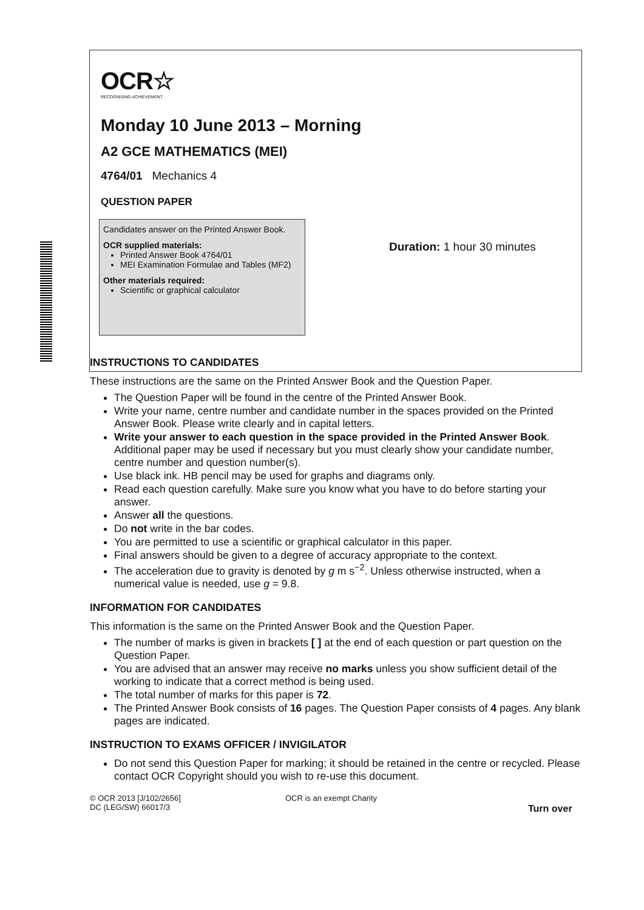OCR☆
RECOGNISING ACHIEVEMENT
Monday 10 June 2013 – Morning
A2 GCE MATHEMATICS (MEI)
4764/01 Mechanics 4
QUESTION PAPER
Candidates answer on the Printed Answer Book.
OCR supplied materials:
Printed Answer Book 4764/01
MEI Examination Formulae and Tables (MF2)
Other materials required:
Scientific or graphical calculator
Duration: 1 hour 30 minutes
INSTRUCTIONS TO CANDIDATES
These instructions are the same on the Printed Answer Book and the Question Paper.
The Question Paper will be found in the centre of the Printed Answer Book.
Write your name, centre number and candidate number in the spaces provided on the Printed Answer Book. Please write clearly and in capital letters.
Write your answer to each question in the space provided in the Printed Answer Book. Additional paper may be used if necessary but you must clearly show your candidate number, centre number and question number(s).
Use black ink. HB pencil may be used for graphs and diagrams only.
Read each question carefully. Make sure you know what you have to do before starting your answer.
Answer all the questions.
Do not write in the bar codes.
You are permitted to use a scientific or graphical calculator in this paper.
Final answers should be given to a degree of accuracy appropriate to the context.
The acceleration due to gravity is denoted by g m s<sup>−2</sup>. Unless otherwise instructed, when a numerical value is needed, use g = 9.8.
INFORMATION FOR CANDIDATES
This information is the same on the Printed Answer Book and the Question Paper.
The number of marks is given in brackets [ ] at the end of each question or part question on the Question Paper.
You are advised that an answer may receive no marks unless you show sufficient detail of the working to indicate that a correct method is being used.
The total number of marks for this paper is 72.
The Printed Answer Book consists of 16 pages. The Question Paper consists of 4 pages. Any blank pages are indicated.
INSTRUCTION TO EXAMS OFFICER / INVIGILATOR
Do not send this Question Paper for marking; it should be retained in the centre or recycled. Please contact OCR Copyright should you wish to re-use this document.
© OCR 2013 [J/102/2656]
DC (LEG/SW) 66017/3
OCR is an exempt Charity
Turn over